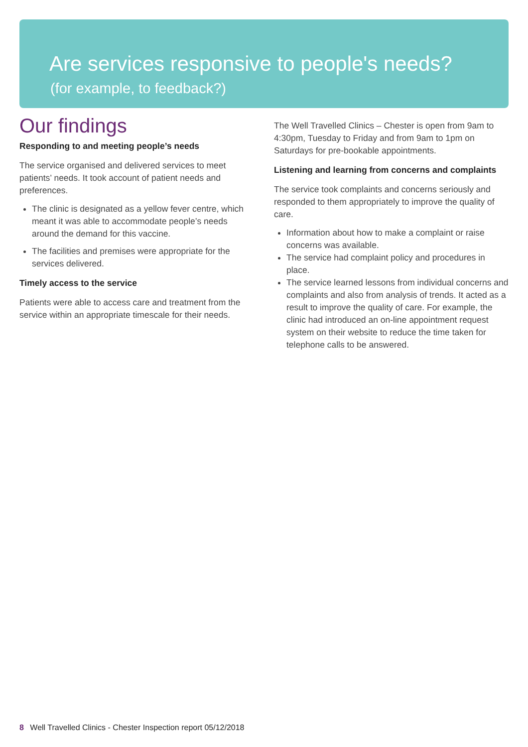Are services responsive to people's needs?
(for example, to feedback?)
Our findings
Responding to and meeting people’s needs
The service organised and delivered services to meet patients’ needs. It took account of patient needs and preferences.
The clinic is designated as a yellow fever centre, which meant it was able to accommodate people’s needs around the demand for this vaccine.
The facilities and premises were appropriate for the services delivered.
Timely access to the service
Patients were able to access care and treatment from the service within an appropriate timescale for their needs.
The Well Travelled Clinics – Chester is open from 9am to 4:30pm, Tuesday to Friday and from 9am to 1pm on Saturdays for pre-bookable appointments.
Listening and learning from concerns and complaints
The service took complaints and concerns seriously and responded to them appropriately to improve the quality of care.
Information about how to make a complaint or raise concerns was available.
The service had complaint policy and procedures in place.
The service learned lessons from individual concerns and complaints and also from analysis of trends. It acted as a result to improve the quality of care. For example, the clinic had introduced an on-line appointment request system on their website to reduce the time taken for telephone calls to be answered.
8 Well Travelled Clinics - Chester Inspection report 05/12/2018